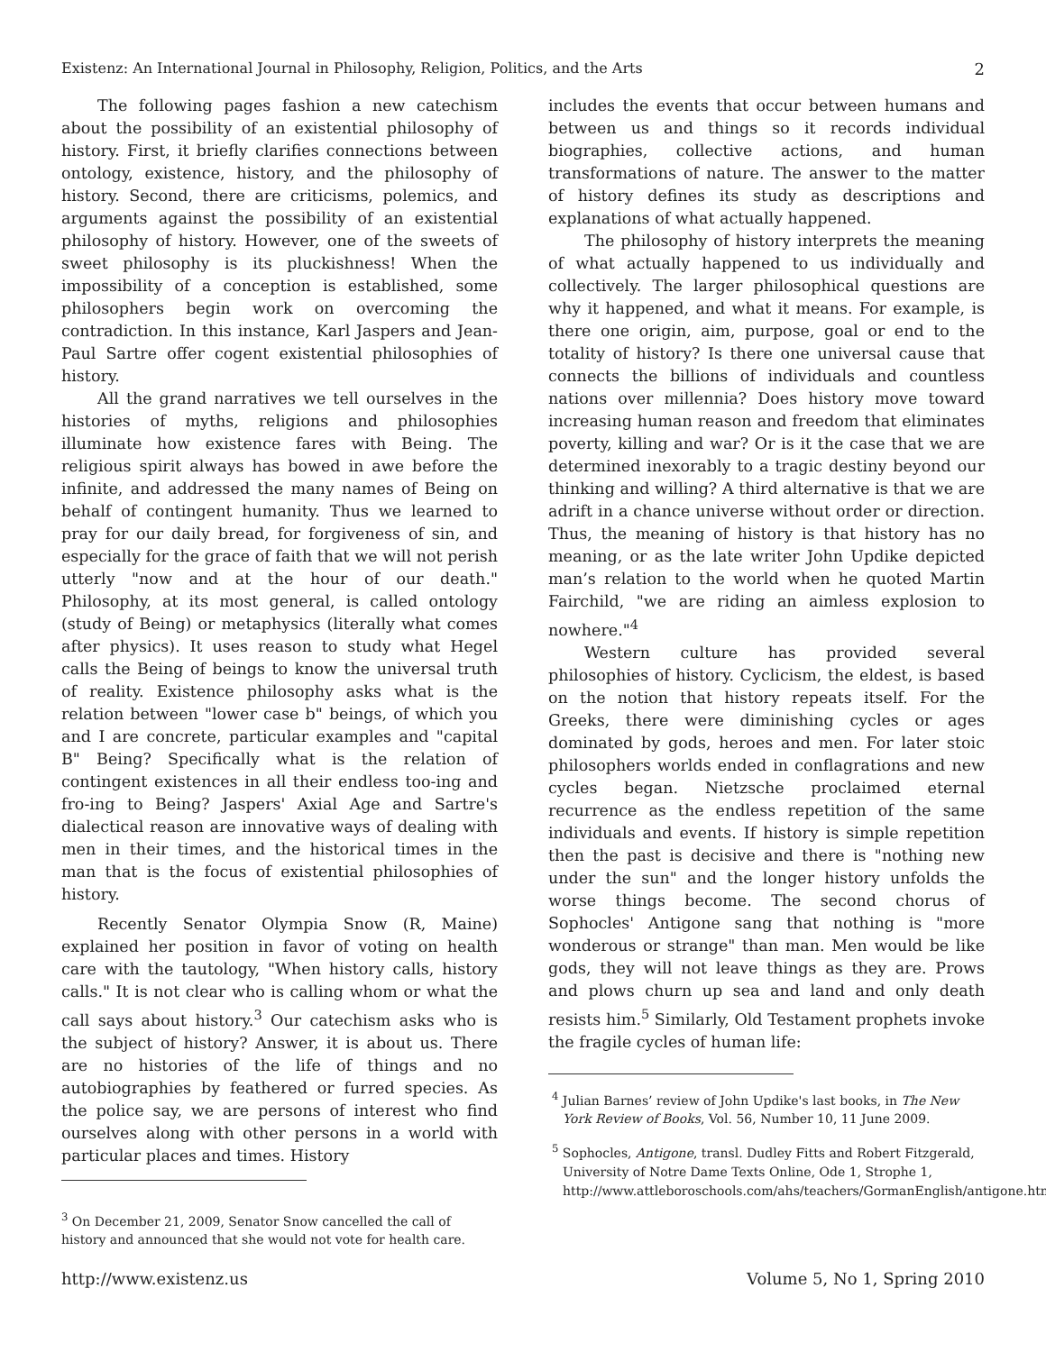Existenz: An International Journal in Philosophy, Religion, Politics, and the Arts 2
The following pages fashion a new catechism about the possibility of an existential philosophy of history. First, it briefly clarifies connections between ontology, existence, history, and the philosophy of history. Second, there are criticisms, polemics, and arguments against the possibility of an existential philosophy of history. However, one of the sweets of sweet philosophy is its pluckishness! When the impossibility of a conception is established, some philosophers begin work on overcoming the contradiction. In this instance, Karl Jaspers and Jean-Paul Sartre offer cogent existential philosophies of history.
All the grand narratives we tell ourselves in the histories of myths, religions and philosophies illuminate how existence fares with Being. The religious spirit always has bowed in awe before the infinite, and addressed the many names of Being on behalf of contingent humanity. Thus we learned to pray for our daily bread, for forgiveness of sin, and especially for the grace of faith that we will not perish utterly "now and at the hour of our death." Philosophy, at its most general, is called ontology (study of Being) or metaphysics (literally what comes after physics). It uses reason to study what Hegel calls the Being of beings to know the universal truth of reality. Existence philosophy asks what is the relation between "lower case b" beings, of which you and I are concrete, particular examples and "capital B" Being? Specifically what is the relation of contingent existences in all their endless too-ing and fro-ing to Being? Jaspers' Axial Age and Sartre's dialectical reason are innovative ways of dealing with men in their times, and the historical times in the man that is the focus of existential philosophies of history.
Recently Senator Olympia Snow (R, Maine) explained her position in favor of voting on health care with the tautology, "When history calls, history calls." It is not clear who is calling whom or what the call says about history.<sup>3</sup> Our catechism asks who is the subject of history? Answer, it is about us. There are no histories of the life of things and no autobiographies by feathered or furred species. As the police say, we are persons of interest who find ourselves along with other persons in a world with particular places and times. History
<sup>3</sup> On December 21, 2009, Senator Snow cancelled the call of history and announced that she would not vote for health care.
includes the events that occur between humans and between us and things so it records individual biographies, collective actions, and human transformations of nature. The answer to the matter of history defines its study as descriptions and explanations of what actually happened.
The philosophy of history interprets the meaning of what actually happened to us individually and collectively. The larger philosophical questions are why it happened, and what it means. For example, is there one origin, aim, purpose, goal or end to the totality of history? Is there one universal cause that connects the billions of individuals and countless nations over millennia? Does history move toward increasing human reason and freedom that eliminates poverty, killing and war? Or is it the case that we are determined inexorably to a tragic destiny beyond our thinking and willing? A third alternative is that we are adrift in a chance universe without order or direction. Thus, the meaning of history is that history has no meaning, or as the late writer John Updike depicted man’s relation to the world when he quoted Martin Fairchild, "we are riding an aimless explosion to nowhere."<sup>4</sup>
Western culture has provided several philosophies of history. Cyclicism, the eldest, is based on the notion that history repeats itself. For the Greeks, there were diminishing cycles or ages dominated by gods, heroes and men. For later stoic philosophers worlds ended in conflagrations and new cycles began. Nietzsche proclaimed eternal recurrence as the endless repetition of the same individuals and events. If history is simple repetition then the past is decisive and there is "nothing new under the sun" and the longer history unfolds the worse things become. The second chorus of Sophocles' Antigone sang that nothing is "more wonderous or strange" than man. Men would be like gods, they will not leave things as they are. Prows and plows churn up sea and land and only death resists him.<sup>5</sup> Similarly, Old Testament prophets invoke the fragile cycles of human life:
<sup>4</sup> Julian Barnes’ review of John Updike's last books, in The New York Review of Books, Vol. 56, Number 10, 11 June 2009.
<sup>5</sup> Sophocles, Antigone, transl. Dudley Fitts and Robert Fitzgerald, University of Notre Dame Texts Online, Ode 1, Strophe 1, http://www.attleboroschools.com/ahs/teachers/GormanEnglish/antigone.htm
http://www.existenz.us Volume 5, No 1, Spring 2010